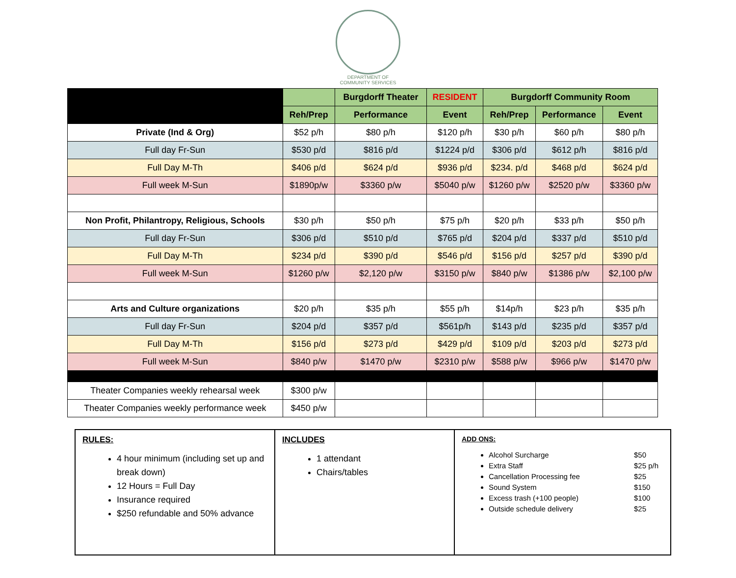DEPARTMENT OF
COMMUNITY SERVICES
| | | Burgdorff Theater | RESIDENT | Burgdorff Community Room | | |
| | Reh/Prep | Performance | Event | Reh/Prep | Performance | Event |
| Private (Ind & Org) | $52 p/h | $80 p/h | $120 p/h | $30 p/h | $60 p/h | $80 p/h |
| Full day Fr-Sun | $530 p/d | $816 p/d | $1224 p/d | $306 p/d | $612 p/h | $816 p/d |
| Full Day M-Th | $406 p/d | $624 p/d | $936 p/d | $234. p/d | $468 p/d | $624 p/d |
| Full week M-Sun | $1890p/w | $3360 p/w | $5040 p/w | $1260 p/w | $2520 p/w | $3360 p/w |
| Non Profit, Philantropy, Religious, Schools | $30 p/h | $50 p/h | $75 p/h | $20 p/h | $33 p/h | $50 p/h |
| Full day Fr-Sun | $306 p/d | $510 p/d | $765 p/d | $204 p/d | $337 p/d | $510 p/d |
| Full Day M-Th | $234 p/d | $390 p/d | $546 p/d | $156 p/d | $257 p/d | $390 p/d |
| Full week M-Sun | $1260 p/w | $2,120 p/w | $3150 p/w | $840 p/w | $1386 p/w | $2,100 p/w |
| Arts and Culture organizations | $20 p/h | $35 p/h | $55 p/h | $14p/h | $23 p/h | $35 p/h |
| Full day Fr-Sun | $204 p/d | $357 p/d | $561p/h | $143 p/d | $235 p/d | $357 p/d |
| Full Day M-Th | $156 p/d | $273 p/d | $429 p/d | $109 p/d | $203 p/d | $273 p/d |
| Full week M-Sun | $840 p/w | $1470 p/w | $2310 p/w | $588 p/w | $966 p/w | $1470 p/w |
| Theater Companies weekly rehearsal week | $300 p/w | | | | | |
| Theater Companies weekly performance week | $450 p/w | | | | | |
RULES:
4 hour minimum (including set up and break down)
12 Hours = Full Day
Insurance required
$250 refundable and 50% advance
INCLUDES
1 attendant
Chairs/tables
ADD ONS:
Alcohol Surcharge $50
Extra Staff $25 p/h
Cancellation Processing fee $25
Sound System $150
Excess trash (+100 people) $100
Outside schedule delivery $25